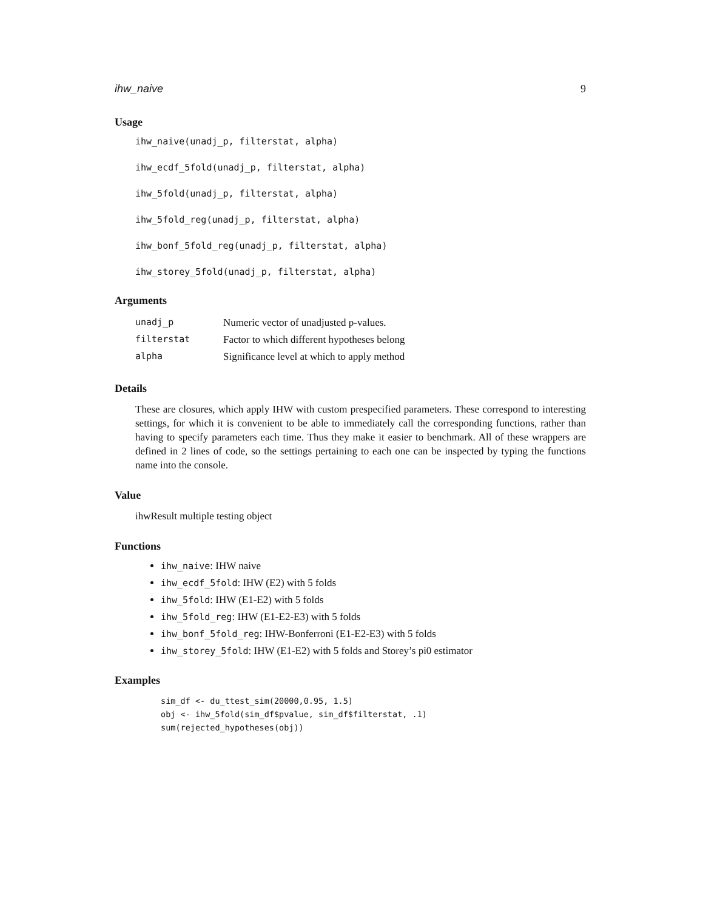ihw_naive 9
Usage
ihw_naive(unadj_p, filterstat, alpha)
ihw_ecdf_5fold(unadj_p, filterstat, alpha)
ihw_5fold(unadj_p, filterstat, alpha)
ihw_5fold_reg(unadj_p, filterstat, alpha)
ihw_bonf_5fold_reg(unadj_p, filterstat, alpha)
ihw_storey_5fold(unadj_p, filterstat, alpha)
Arguments
| unadj_p | Numeric vector of unadjusted p-values. |
| filterstat | Factor to which different hypotheses belong |
| alpha | Significance level at which to apply method |
Details
These are closures, which apply IHW with custom prespecified parameters. These correspond to interesting settings, for which it is convenient to be able to immediately call the corresponding functions, rather than having to specify parameters each time. Thus they make it easier to benchmark. All of these wrappers are defined in 2 lines of code, so the settings pertaining to each one can be inspected by typing the functions name into the console.
Value
ihwResult multiple testing object
Functions
ihw_naive: IHW naive
ihw_ecdf_5fold: IHW (E2) with 5 folds
ihw_5fold: IHW (E1-E2) with 5 folds
ihw_5fold_reg: IHW (E1-E2-E3) with 5 folds
ihw_bonf_5fold_reg: IHW-Bonferroni (E1-E2-E3) with 5 folds
ihw_storey_5fold: IHW (E1-E2) with 5 folds and Storey’s pi0 estimator
Examples
sim_df <- du_ttest_sim(20000,0.95, 1.5) obj <- ihw_5fold(sim_df$pvalue, sim_df$filterstat, .1) sum(rejected_hypotheses(obj))